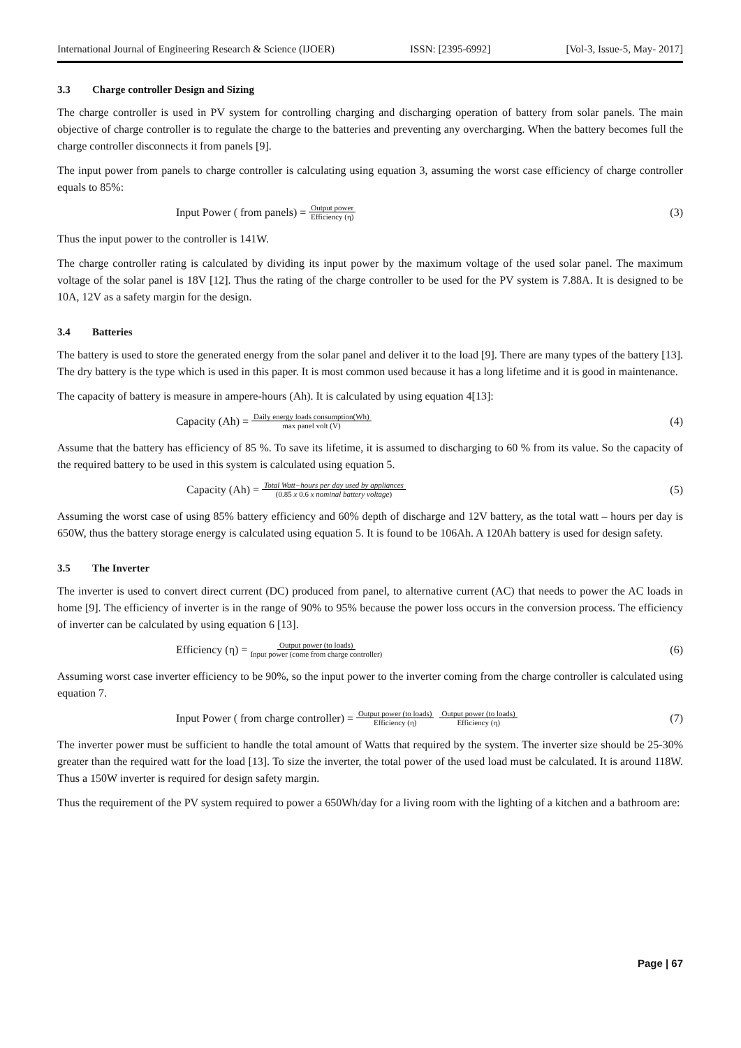International Journal of Engineering Research & Science (IJOER) ISSN: [2395-6992] [Vol-3, Issue-5, May- 2017]
3.3 Charge controller Design and Sizing
The charge controller is used in PV system for controlling charging and discharging operation of battery from solar panels. The main objective of charge controller is to regulate the charge to the batteries and preventing any overcharging. When the battery becomes full the charge controller disconnects it from panels [9].
The input power from panels to charge controller is calculating using equation 3, assuming the worst case efficiency of charge controller equals to 85%:
Input Power ( from panels) = Output power Efficiency (η)
(3)
Thus the input power to the controller is 141W.
The charge controller rating is calculated by dividing its input power by the maximum voltage of the used solar panel. The maximum voltage of the solar panel is 18V [12]. Thus the rating of the charge controller to be used for the PV system is 7.88A. It is designed to be 10A, 12V as a safety margin for the design.
3.4 Batteries
The battery is used to store the generated energy from the solar panel and deliver it to the load [9]. There are many types of the battery [13]. The dry battery is the type which is used in this paper. It is most common used because it has a long lifetime and it is good in maintenance.
The capacity of battery is measure in ampere-hours (Ah). It is calculated by using equation 4[13]:
Capacity (Ah) = Daily energy loads consumption(Wh) max panel volt (V)
(4)
Assume that the battery has efficiency of 85 %. To save its lifetime, it is assumed to discharging to 60 % from its value. So the capacity of the required battery to be used in this system is calculated using equation 5.
Capacity (Ah) = Total Watt−hours per day used by appliances (0.85 x 0.6 x nominal battery voltage)
(5)
Assuming the worst case of using 85% battery efficiency and 60% depth of discharge and 12V battery, as the total watt – hours per day is 650W, thus the battery storage energy is calculated using equation 5. It is found to be 106Ah. A 120Ah battery is used for design safety.
3.5 The Inverter
The inverter is used to convert direct current (DC) produced from panel, to alternative current (AC) that needs to power the AC loads in home [9]. The efficiency of inverter is in the range of 90% to 95% because the power loss occurs in the conversion process. The efficiency of inverter can be calculated by using equation 6 [13].
Efficiency (η) = Output power (to loads) Input power (come from charge controller)
(6)
Assuming worst case inverter efficiency to be 90%, so the input power to the inverter coming from the charge controller is calculated using equation 7.
Input Power ( from charge controller) = Output power (to loads) Efficiency (η) Output power (to loads) Efficiency (η)
(7)
The inverter power must be sufficient to handle the total amount of Watts that required by the system. The inverter size should be 25-30% greater than the required watt for the load [13]. To size the inverter, the total power of the used load must be calculated. It is around 118W. Thus a 150W inverter is required for design safety margin.
Thus the requirement of the PV system required to power a 650Wh/day for a living room with the lighting of a kitchen and a bathroom are:
Page | 67